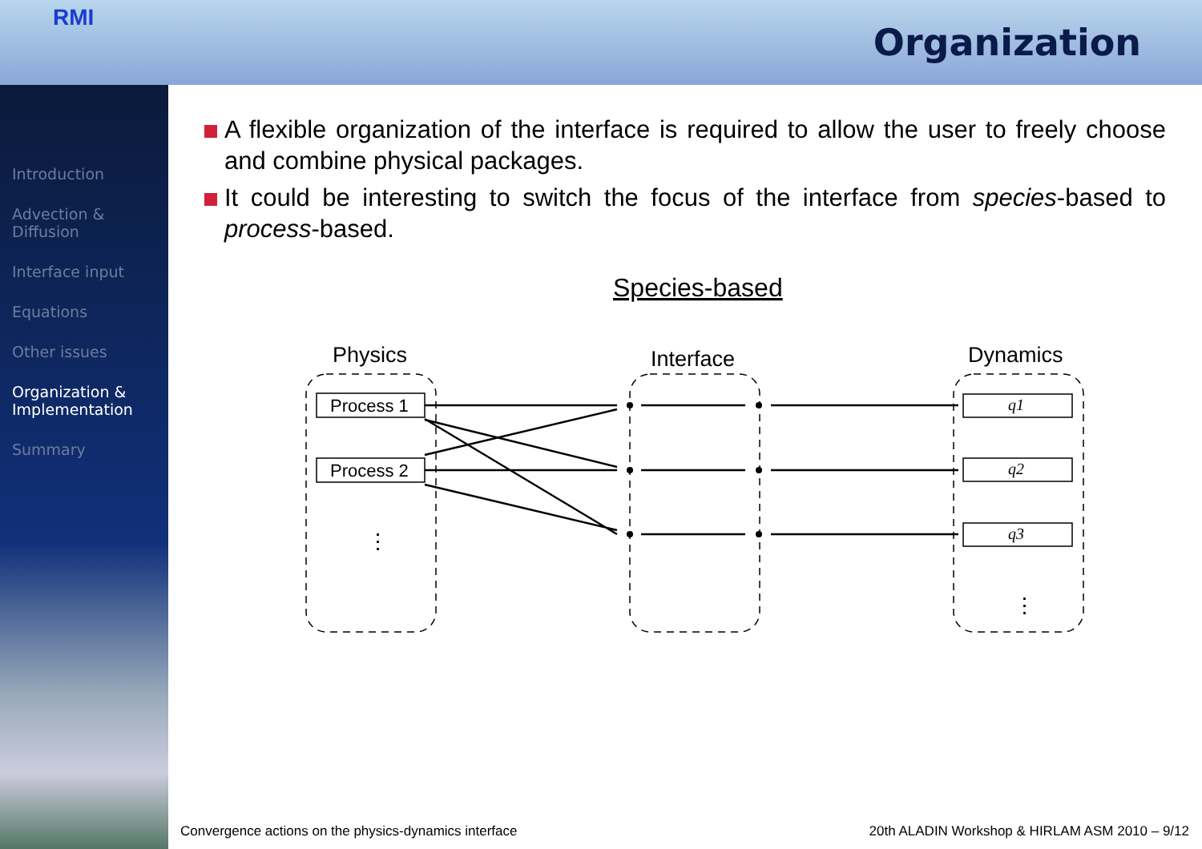RMI
Organization
Introduction
Advection &
Diffusion
Interface input
Equations
Other issues
Organization &
Implementation
Summary
A flexible organization of the interface is required to allow the user to freely choose and combine physical packages.
It could be interesting to switch the focus of the interface from species-based to process-based.
Species-based
Physics
Interface
Dynamics
Process 1
Process 2
q1
q2
q3
⋮
⋮
Convergence actions on the physics-dynamics interface
20th ALADIN Workshop & HIRLAM ASM 2010 – 9/12